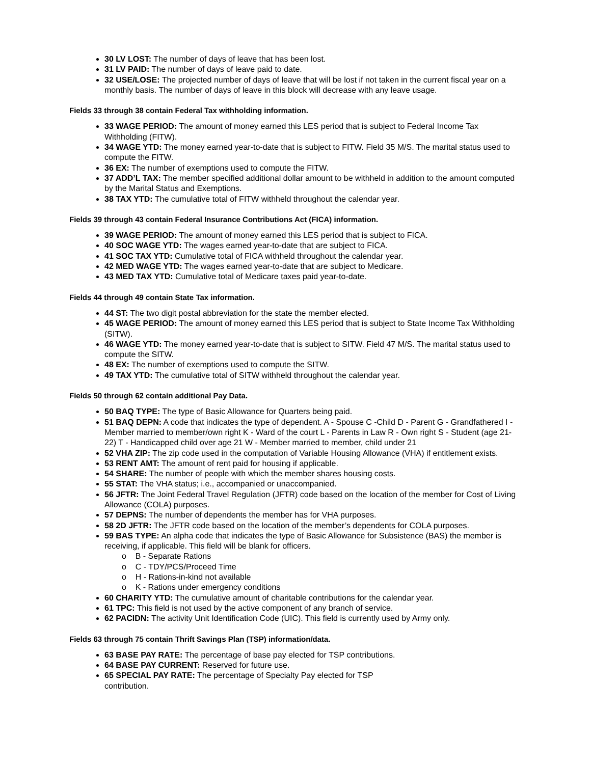30 LV LOST: The number of days of leave that has been lost.
31 LV PAID: The number of days of leave paid to date.
32 USE/LOSE: The projected number of days of leave that will be lost if not taken in the current fiscal year on a monthly basis. The number of days of leave in this block will decrease with any leave usage.
Fields 33 through 38 contain Federal Tax withholding information.
33 WAGE PERIOD: The amount of money earned this LES period that is subject to Federal Income Tax Withholding (FITW).
34 WAGE YTD: The money earned year-to-date that is subject to FITW. Field 35 M/S. The marital status used to compute the FITW.
36 EX: The number of exemptions used to compute the FITW.
37 ADD’L TAX: The member specified additional dollar amount to be withheld in addition to the amount computed by the Marital Status and Exemptions.
38 TAX YTD: The cumulative total of FITW withheld throughout the calendar year.
Fields 39 through 43 contain Federal Insurance Contributions Act (FICA) information.
39 WAGE PERIOD: The amount of money earned this LES period that is subject to FICA.
40 SOC WAGE YTD: The wages earned year-to-date that are subject to FICA.
41 SOC TAX YTD: Cumulative total of FICA withheld throughout the calendar year.
42 MED WAGE YTD: The wages earned year-to-date that are subject to Medicare.
43 MED TAX YTD: Cumulative total of Medicare taxes paid year-to-date.
Fields 44 through 49 contain State Tax information.
44 ST: The two digit postal abbreviation for the state the member elected.
45 WAGE PERIOD: The amount of money earned this LES period that is subject to State Income Tax Withholding (SITW).
46 WAGE YTD: The money earned year-to-date that is subject to SITW. Field 47 M/S. The marital status used to compute the SITW.
48 EX: The number of exemptions used to compute the SITW.
49 TAX YTD: The cumulative total of SITW withheld throughout the calendar year.
Fields 50 through 62 contain additional Pay Data.
50 BAQ TYPE: The type of Basic Allowance for Quarters being paid.
51 BAQ DEPN: A code that indicates the type of dependent. A - Spouse C -Child D - Parent G - Grandfathered I -Member married to member/own right K - Ward of the court L - Parents in Law R - Own right S - Student (age 21-22) T - Handicapped child over age 21 W - Member married to member, child under 21
52 VHA ZIP: The zip code used in the computation of Variable Housing Allowance (VHA) if entitlement exists.
53 RENT AMT: The amount of rent paid for housing if applicable.
54 SHARE: The number of people with which the member shares housing costs.
55 STAT: The VHA status; i.e., accompanied or unaccompanied.
56 JFTR: The Joint Federal Travel Regulation (JFTR) code based on the location of the member for Cost of Living Allowance (COLA) purposes.
57 DEPNS: The number of dependents the member has for VHA purposes.
58 2D JFTR: The JFTR code based on the location of the member’s dependents for COLA purposes.
59 BAS TYPE: An alpha code that indicates the type of Basic Allowance for Subsistence (BAS) the member is receiving, if applicable. This field will be blank for officers.
o B - Separate Rations
o C - TDY/PCS/Proceed Time
o H - Rations-in-kind not available
o K - Rations under emergency conditions
60 CHARITY YTD: The cumulative amount of charitable contributions for the calendar year.
61 TPC: This field is not used by the active component of any branch of service.
62 PACIDN: The activity Unit Identification Code (UIC). This field is currently used by Army only.
Fields 63 through 75 contain Thrift Savings Plan (TSP) information/data.
63 BASE PAY RATE: The percentage of base pay elected for TSP contributions.
64 BASE PAY CURRENT: Reserved for future use.
65 SPECIAL PAY RATE: The percentage of Specialty Pay elected for TSP
contribution.